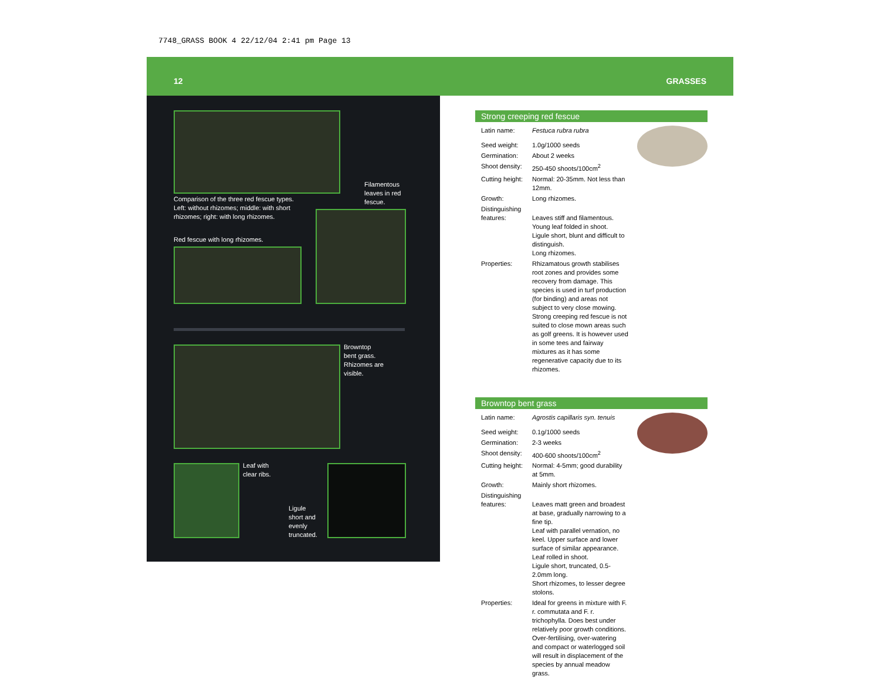7748_GRASS BOOK 4 22/12/04 2:41 pm Page 13
12 GRASSES
Comparison of the three red fescue types.
Left: without rhizomes; middle: with short
rhizomes; right: with long rhizomes.
Filamentous
leaves in red
fescue.
Red fescue with long rhizomes.
Browntop
bent grass.
Rhizomes are
visible.
Leaf with
clear ribs.
Ligule
short and
evenly
truncated.
Strong creeping red fescue
| Latin name: | Festuca rubra rubra |
| Seed weight: | 1.0g/1000 seeds |
| Germination: | About 2 weeks |
| Shoot density: | 250-450 shoots/100cm<sup>2</sup> |
| Cutting height: | Normal: 20-35mm. Not less than 12mm. |
| Growth: | Long rhizomes. |
| Distinguishing features: | Leaves stiff and filamentous. Young leaf folded in shoot. Ligule short, blunt and difficult to distinguish. Long rhizomes. |
| Properties: | Rhizamatous growth stabilises root zones and provides some recovery from damage. This species is used in turf production (for binding) and areas not subject to very close mowing. Strong creeping red fescue is not suited to close mown areas such as golf greens. It is however used in some tees and fairway mixtures as it has some regenerative capacity due to its rhizomes. |
Browntop bent grass
| Latin name: | Agrostis capillaris syn. tenuis |
| Seed weight: | 0.1g/1000 seeds |
| Germination: | 2-3 weeks |
| Shoot density: | 400-600 shoots/100cm<sup>2</sup> |
| Cutting height: | Normal: 4-5mm; good durability at 5mm. |
| Growth: | Mainly short rhizomes. |
| Distinguishing features: | Leaves matt green and broadest at base, gradually narrowing to a fine tip. Leaf with parallel vernation, no keel. Upper surface and lower surface of similar appearance. Leaf rolled in shoot. Ligule short, truncated, 0.5-2.0mm long. Short rhizomes, to lesser degree stolons. |
| Properties: | Ideal for greens in mixture with F. r. commutata and F. r. trichophylla. Does best under relatively poor growth conditions. Over-fertilising, over-watering and compact or waterlogged soil will result in displacement of the species by annual meadow grass. |